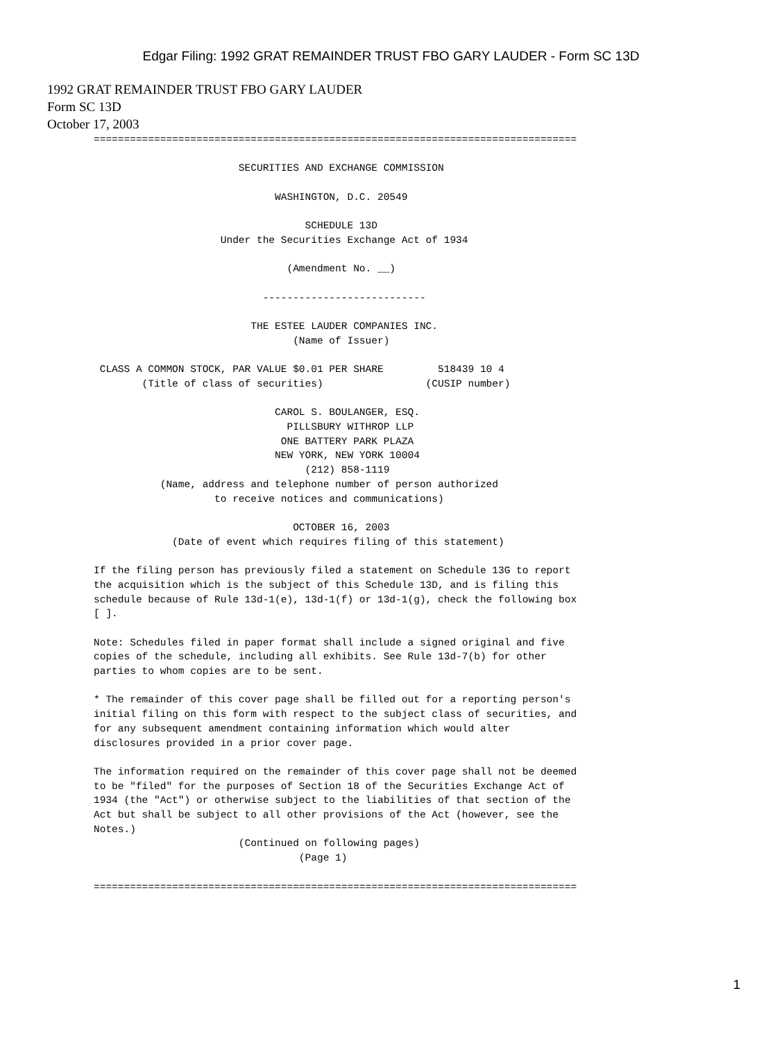Edgar Filing: 1992 GRAT REMAINDER TRUST FBO GARY LAUDER - Form SC 13D
1992 GRAT REMAINDER TRUST FBO GARY LAUDER
Form SC 13D
October 17, 2003
================================================================================

                        SECURITIES AND EXCHANGE COMMISSION

                              WASHINGTON, D.C. 20549

                                   SCHEDULE 13D
                     Under the Securities Exchange Act of 1934

                                (Amendment No. __)

                            ---------------------------

                          THE ESTEE LAUDER COMPANIES INC.
                                 (Name of Issuer)

 CLASS A COMMON STOCK, PAR VALUE $0.01 PER SHARE         518439 10 4
        (Title of class of securities)                 (CUSIP number)

                              CAROL S. BOULANGER, ESQ.
                                PILLSBURY WITHROP LLP
                               ONE BATTERY PARK PLAZA
                              NEW YORK, NEW YORK 10004
                                   (212) 858-1119
           (Name, address and telephone number of person authorized
                    to receive notices and communications)

                                 OCTOBER 16, 2003
             (Date of event which requires filing of this statement)

If the filing person has previously filed a statement on Schedule 13G to report
the acquisition which is the subject of this Schedule 13D, and is filing this
schedule because of Rule 13d-1(e), 13d-1(f) or 13d-1(g), check the following box
[ ].

Note: Schedules filed in paper format shall include a signed original and five
copies of the schedule, including all exhibits. See Rule 13d-7(b) for other
parties to whom copies are to be sent.

* The remainder of this cover page shall be filled out for a reporting person's
initial filing on this form with respect to the subject class of securities, and
for any subsequent amendment containing information which would alter
disclosures provided in a prior cover page.

The information required on the remainder of this cover page shall not be deemed
to be "filed" for the purposes of Section 18 of the Securities Exchange Act of
1934 (the "Act") or otherwise subject to the liabilities of that section of the
Act but shall be subject to all other provisions of the Act (however, see the
Notes.)
                        (Continued on following pages)
                                  (Page 1)

================================================================================
1